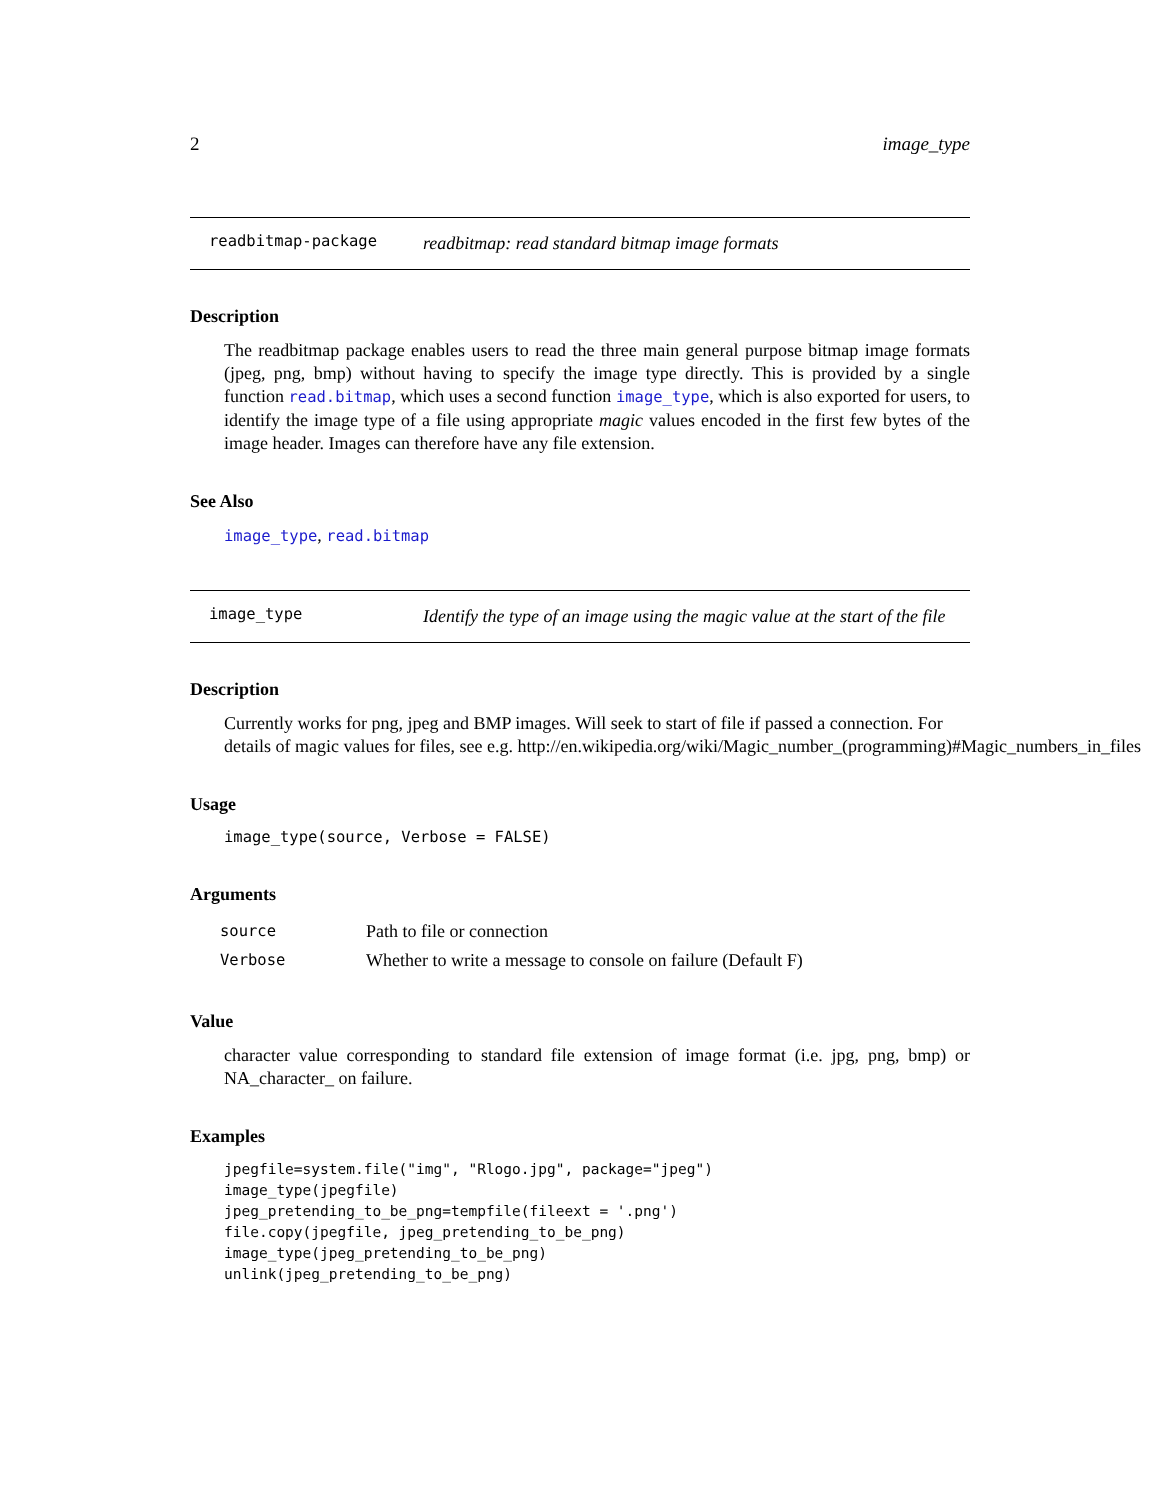2 image_type
readbitmap-package readbitmap: read standard bitmap image formats
Description
The readbitmap package enables users to read the three main general purpose bitmap image formats (jpeg, png, bmp) without having to specify the image type directly. This is provided by a single function read.bitmap, which uses a second function image_type, which is also exported for users, to identify the image type of a file using appropriate magic values encoded in the first few bytes of the image header. Images can therefore have any file extension.
See Also
image_type, read.bitmap
image_type Identify the type of an image using the magic value at the start of the file
Description
Currently works for png, jpeg and BMP images. Will seek to start of file if passed a connection. For
details of magic values for files, see e.g. http://en.wikipedia.org/wiki/Magic_number_(programming)#Magic_numbers_in_files
Usage
image_type(source, Verbose = FALSE)
Arguments
| source | Path to file or connection |
| Verbose | Whether to write a message to console on failure (Default F) |
Value
character value corresponding to standard file extension of image format (i.e. jpg, png, bmp) or NA_character_ on failure.
Examples
jpegfile=system.file("img", "Rlogo.jpg", package="jpeg")
image_type(jpegfile)
jpeg_pretending_to_be_png=tempfile(fileext = '.png')
file.copy(jpegfile, jpeg_pretending_to_be_png)
image_type(jpeg_pretending_to_be_png)
unlink(jpeg_pretending_to_be_png)